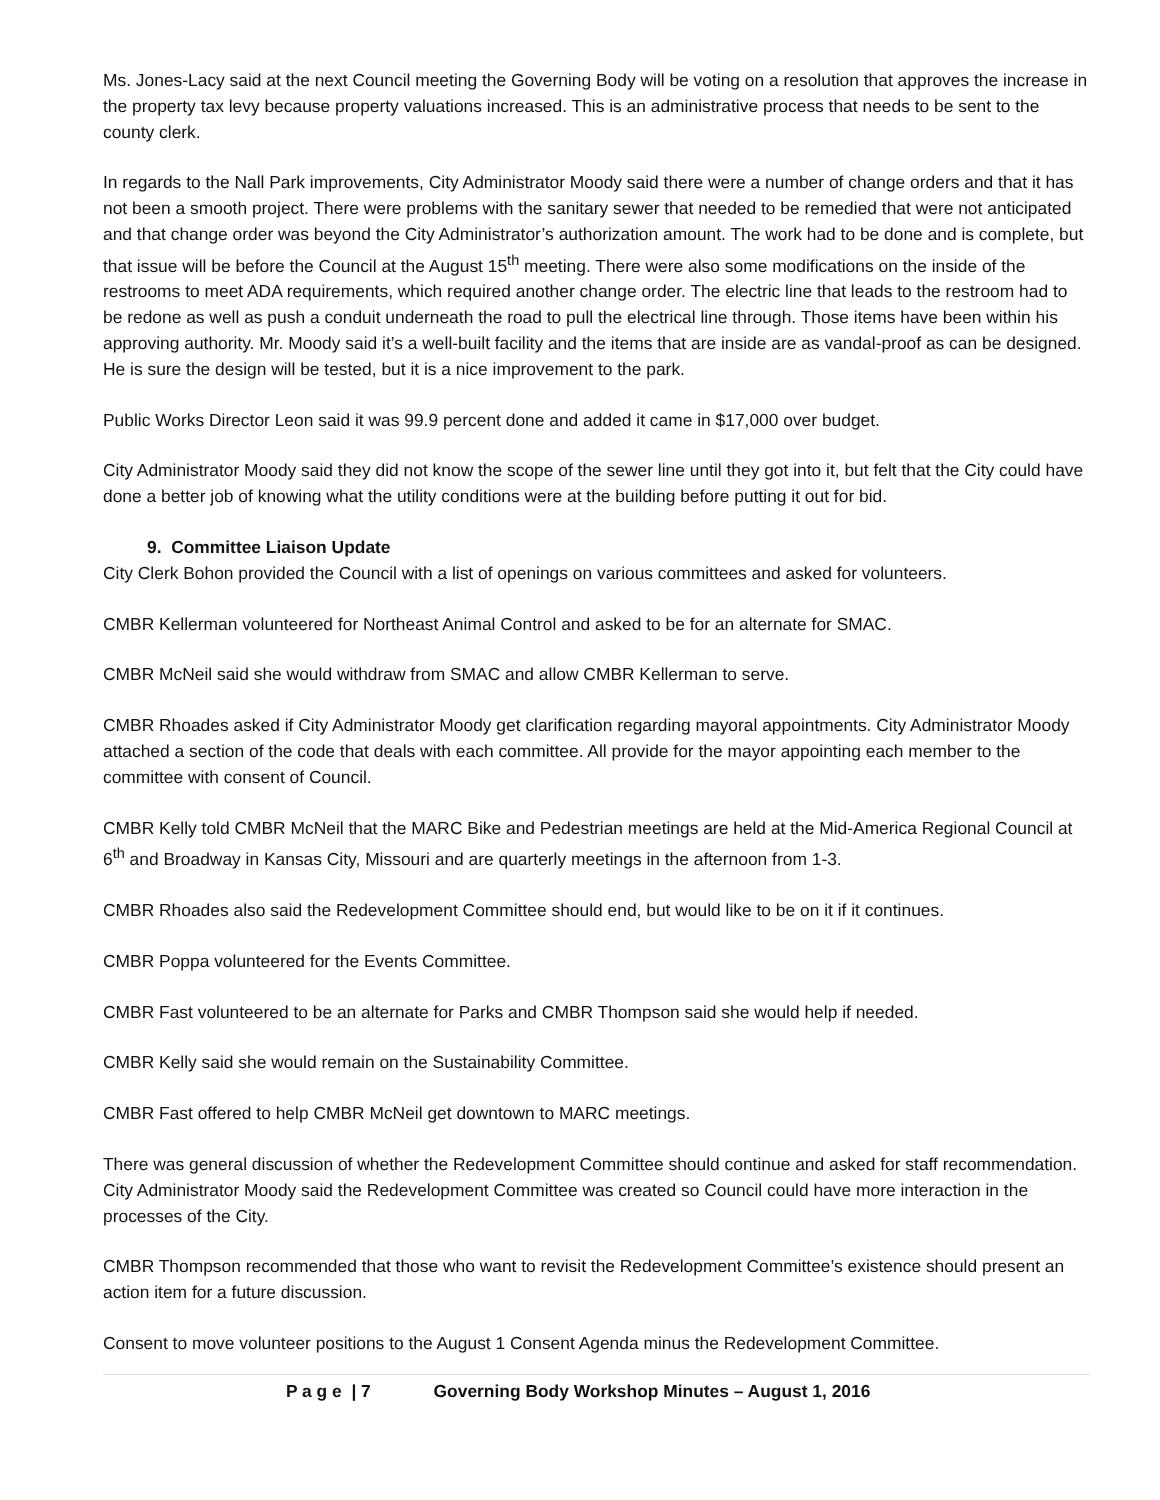Ms. Jones-Lacy said at the next Council meeting the Governing Body will be voting on a resolution that approves the increase in the property tax levy because property valuations increased. This is an administrative process that needs to be sent to the county clerk.
In regards to the Nall Park improvements, City Administrator Moody said there were a number of change orders and that it has not been a smooth project. There were problems with the sanitary sewer that needed to be remedied that were not anticipated and that change order was beyond the City Administrator’s authorization amount. The work had to be done and is complete, but that issue will be before the Council at the August 15<sup>th</sup> meeting. There were also some modifications on the inside of the restrooms to meet ADA requirements, which required another change order. The electric line that leads to the restroom had to be redone as well as push a conduit underneath the road to pull the electrical line through. Those items have been within his approving authority. Mr. Moody said it’s a well-built facility and the items that are inside are as vandal-proof as can be designed. He is sure the design will be tested, but it is a nice improvement to the park.
Public Works Director Leon said it was 99.9 percent done and added it came in $17,000 over budget.
City Administrator Moody said they did not know the scope of the sewer line until they got into it, but felt that the City could have done a better job of knowing what the utility conditions were at the building before putting it out for bid.
9. Committee Liaison Update
City Clerk Bohon provided the Council with a list of openings on various committees and asked for volunteers.
CMBR Kellerman volunteered for Northeast Animal Control and asked to be for an alternate for SMAC.
CMBR McNeil said she would withdraw from SMAC and allow CMBR Kellerman to serve.
CMBR Rhoades asked if City Administrator Moody get clarification regarding mayoral appointments. City Administrator Moody attached a section of the code that deals with each committee. All provide for the mayor appointing each member to the committee with consent of Council.
CMBR Kelly told CMBR McNeil that the MARC Bike and Pedestrian meetings are held at the Mid-America Regional Council at 6<sup>th</sup> and Broadway in Kansas City, Missouri and are quarterly meetings in the afternoon from 1-3.
CMBR Rhoades also said the Redevelopment Committee should end, but would like to be on it if it continues.
CMBR Poppa volunteered for the Events Committee.
CMBR Fast volunteered to be an alternate for Parks and CMBR Thompson said she would help if needed.
CMBR Kelly said she would remain on the Sustainability Committee.
CMBR Fast offered to help CMBR McNeil get downtown to MARC meetings.
There was general discussion of whether the Redevelopment Committee should continue and asked for staff recommendation. City Administrator Moody said the Redevelopment Committee was created so Council could have more interaction in the processes of the City.
CMBR Thompson recommended that those who want to revisit the Redevelopment Committee’s existence should present an action item for a future discussion.
Consent to move volunteer positions to the August 1 Consent Agenda minus the Redevelopment Committee.
P a g e | 7 Governing Body Workshop Minutes – August 1, 2016